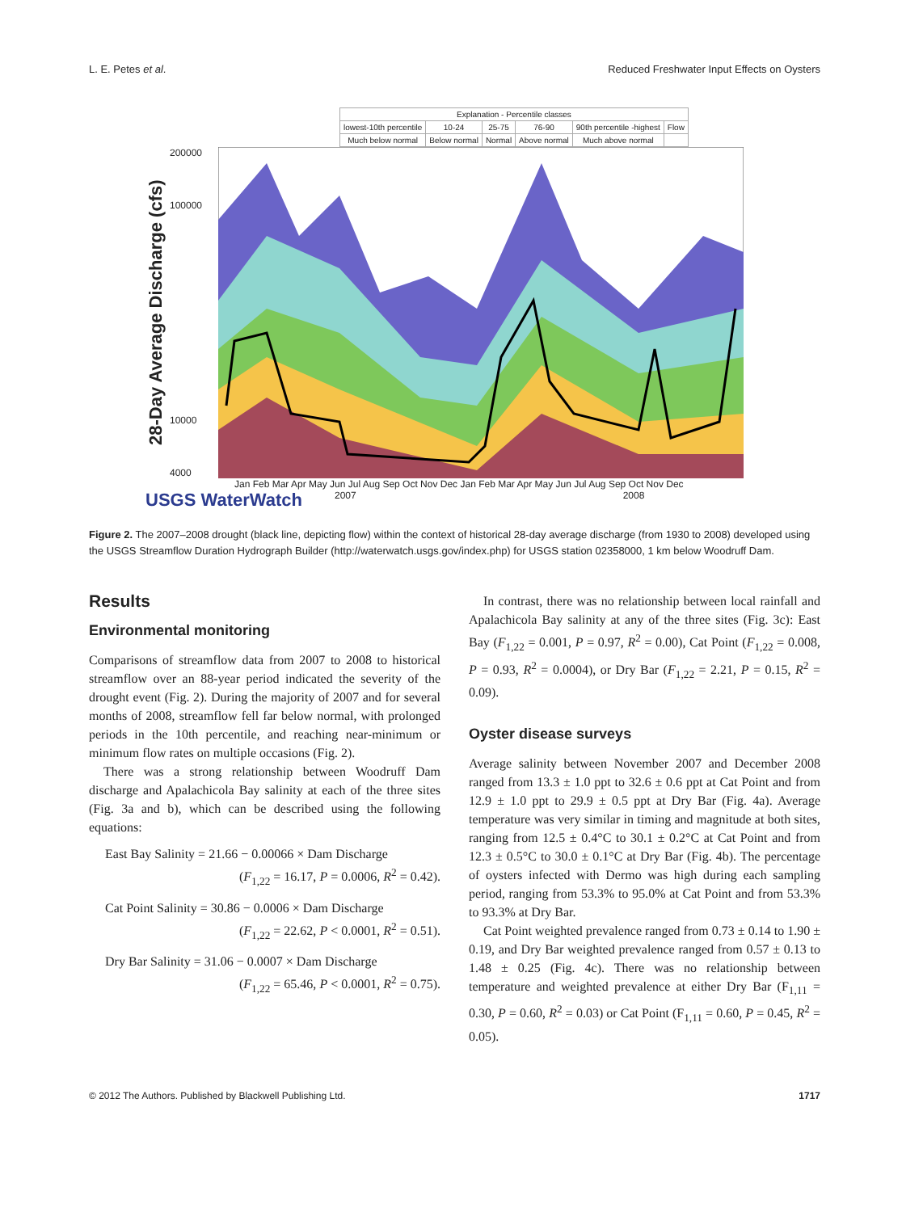L. E. Petes et al. Reduced Freshwater Input Effects on Oysters
| Explanation - Percentile classes | | | | | |
| lowest-10th percentile | 10-24 | 25-75 | 76-90 | 90th percentile -highest | Flow |
| Much below normal | Below normal | Normal | Above normal | Much above normal | |
28-Day Average Discharge (cfs)
200000
100000
10000
4000
Jan Feb Mar Apr May Jun Jul Aug Sep Oct Nov Dec Jan Feb Mar Apr May Jun Jul Aug Sep Oct Nov Dec
USGS WaterWatch 2007 2008
Figure 2. The 2007–2008 drought (black line, depicting flow) within the context of historical 28-day average discharge (from 1930 to 2008) developed using the USGS Streamflow Duration Hydrograph Builder (http://waterwatch.usgs.gov/index.php) for USGS station 02358000, 1 km below Woodruff Dam.
Results
Environmental monitoring
Comparisons of streamflow data from 2007 to 2008 to historical streamflow over an 88-year period indicated the severity of the drought event (Fig. 2). During the majority of 2007 and for several months of 2008, streamflow fell far below normal, with prolonged periods in the 10th percentile, and reaching near-minimum or minimum flow rates on multiple occasions (Fig. 2).
There was a strong relationship between Woodruff Dam discharge and Apalachicola Bay salinity at each of the three sites (Fig. 3a and b), which can be described using the following equations:
East Bay Salinity = 21.66 − 0.00066 × Dam Discharge
(F<sub>1,22</sub> = 16.17, P = 0.0006, R<sup>2</sup> = 0.42).
Cat Point Salinity = 30.86 − 0.0006 × Dam Discharge
(F<sub>1,22</sub> = 22.62, P < 0.0001, R<sup>2</sup> = 0.51).
Dry Bar Salinity = 31.06 − 0.0007 × Dam Discharge
(F<sub>1,22</sub> = 65.46, P < 0.0001, R<sup>2</sup> = 0.75).
In contrast, there was no relationship between local rainfall and Apalachicola Bay salinity at any of the three sites (Fig. 3c): East Bay (F<sub>1,22</sub> = 0.001, P = 0.97, R<sup>2</sup> = 0.00), Cat Point (F<sub>1,22</sub> = 0.008, P = 0.93, R<sup>2</sup> = 0.0004), or Dry Bar (F<sub>1,22</sub> = 2.21, P = 0.15, R<sup>2</sup> = 0.09).
Oyster disease surveys
Average salinity between November 2007 and December 2008 ranged from 13.3 ± 1.0 ppt to 32.6 ± 0.6 ppt at Cat Point and from 12.9 ± 1.0 ppt to 29.9 ± 0.5 ppt at Dry Bar (Fig. 4a). Average temperature was very similar in timing and magnitude at both sites, ranging from 12.5 ± 0.4°C to 30.1 ± 0.2°C at Cat Point and from 12.3 ± 0.5°C to 30.0 ± 0.1°C at Dry Bar (Fig. 4b). The percentage of oysters infected with Dermo was high during each sampling period, ranging from 53.3% to 95.0% at Cat Point and from 53.3% to 93.3% at Dry Bar.
Cat Point weighted prevalence ranged from 0.73 ± 0.14 to 1.90 ± 0.19, and Dry Bar weighted prevalence ranged from 0.57 ± 0.13 to 1.48 ± 0.25 (Fig. 4c). There was no relationship between temperature and weighted prevalence at either Dry Bar (F<sub>1,11</sub> = 0.30, P = 0.60, R<sup>2</sup> = 0.03) or Cat Point (F<sub>1,11</sub> = 0.60, P = 0.45, R<sup>2</sup> = 0.05).
© 2012 The Authors. Published by Blackwell Publishing Ltd. 1717